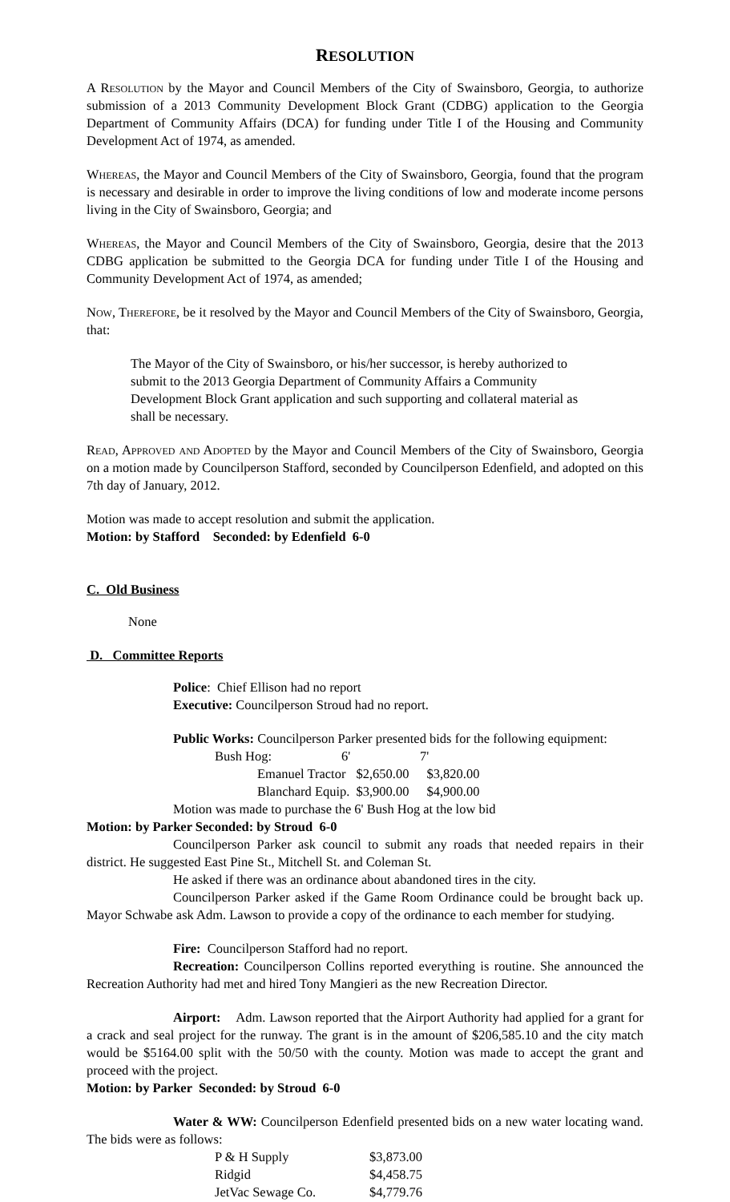RESOLUTION
A Resolution by the Mayor and Council Members of the City of Swainsboro, Georgia, to authorize submission of a 2013 Community Development Block Grant (CDBG) application to the Georgia Department of Community Affairs (DCA) for funding under Title I of the Housing and Community Development Act of 1974, as amended.
Whereas, the Mayor and Council Members of the City of Swainsboro, Georgia, found that the program is necessary and desirable in order to improve the living conditions of low and moderate income persons living in the City of Swainsboro, Georgia; and
Whereas, the Mayor and Council Members of the City of Swainsboro, Georgia, desire that the 2013 CDBG application be submitted to the Georgia DCA for funding under Title I of the Housing and Community Development Act of 1974, as amended;
Now, Therefore, be it resolved by the Mayor and Council Members of the City of Swainsboro, Georgia, that:
The Mayor of the City of Swainsboro, or his/her successor, is hereby authorized to submit to the 2013 Georgia Department of Community Affairs a Community Development Block Grant application and such supporting and collateral material as shall be necessary.
Read, Approved and Adopted by the Mayor and Council Members of the City of Swainsboro, Georgia on a motion made by Councilperson Stafford, seconded by Councilperson Edenfield, and adopted on this 7th day of January, 2012.
Motion was made to accept resolution and submit the application.
Motion: by Stafford Seconded: by Edenfield 6-0
C. Old Business
None
D. Committee Reports
Police: Chief Ellison had no report
Executive: Councilperson Stroud had no report.
Public Works: Councilperson Parker presented bids for the following equipment:
| Bush Hog: | 6' | 7' |
| Emanuel Tractor | $2,650.00 | $3,820.00 |
| Blanchard Equip. | $3,900.00 | $4,900.00 |
Motion was made to purchase the 6' Bush Hog at the low bid
Motion: by Parker Seconded: by Stroud 6-0
Councilperson Parker ask council to submit any roads that needed repairs in their district. He suggested East Pine St., Mitchell St. and Coleman St.
He asked if there was an ordinance about abandoned tires in the city.
Councilperson Parker asked if the Game Room Ordinance could be brought back up. Mayor Schwabe ask Adm. Lawson to provide a copy of the ordinance to each member for studying.
Fire: Councilperson Stafford had no report.
Recreation: Councilperson Collins reported everything is routine. She announced the Recreation Authority had met and hired Tony Mangieri as the new Recreation Director.
Airport: Adm. Lawson reported that the Airport Authority had applied for a grant for a crack and seal project for the runway. The grant is in the amount of $206,585.10 and the city match would be $5164.00 split with the 50/50 with the county. Motion was made to accept the grant and proceed with the project.
Motion: by Parker Seconded: by Stroud 6-0
Water & WW: Councilperson Edenfield presented bids on a new water locating wand. The bids were as follows:
| P & H Supply | $3,873.00 |
| Ridgid | $4,458.75 |
| JetVac Sewage Co. | $4,779.76 |